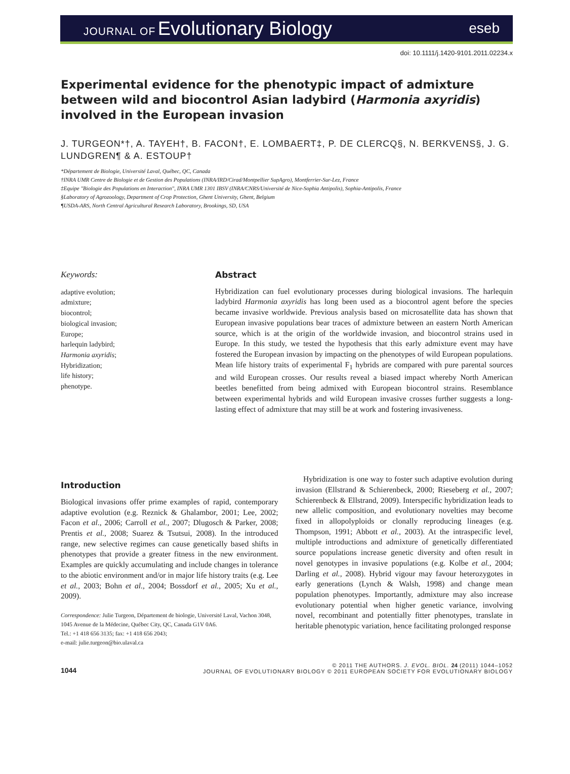JOURNAL OF Evolutionary Biology
eseb
doi: 10.1111/j.1420-9101.2011.02234.x
Experimental evidence for the phenotypic impact of admixture between wild and biocontrol Asian ladybird (Harmonia axyridis) involved in the European invasion
J. TURGEON*†, A. TAYEH†, B. FACON†, E. LOMBAERT‡, P. DE CLERCQ§, N. BERKVENS§, J. G. LUNDGREN¶ & A. ESTOUP†
*Département de Biologie, Université Laval, Québec, QC, Canada
†INRA UMR Centre de Biologie et de Gestion des Populations (INRA/IRD/Cirad/Montpellier SupAgro), Montferrier-Sur-Lez, France
‡Equipe ''Biologie des Populations en Interaction'', INRA UMR 1301 IBSV (INRA/CNRS/Université de Nice-Sophia Antipolis), Sophia-Antipolis, France
§Laboratory of Agrozoology, Department of Crop Protection, Ghent University, Ghent, Belgium
¶USDA-ARS, North Central Agricultural Research Laboratory, Brookings, SD, USA
Keywords:
adaptive evolution;
admixture;
biocontrol;
biological invasion;
Europe;
harlequin ladybird;
Harmonia axyridis;
Hybridization;
life history;
phenotype.
Abstract
Hybridization can fuel evolutionary processes during biological invasions. The harlequin ladybird Harmonia axyridis has long been used as a biocontrol agent before the species became invasive worldwide. Previous analysis based on microsatellite data has shown that European invasive populations bear traces of admixture between an eastern North American source, which is at the origin of the worldwide invasion, and biocontrol strains used in Europe. In this study, we tested the hypothesis that this early admixture event may have fostered the European invasion by impacting on the phenotypes of wild European populations. Mean life history traits of experimental F<sub>1</sub> hybrids are compared with pure parental sources and wild European crosses. Our results reveal a biased impact whereby North American beetles benefitted from being admixed with European biocontrol strains. Resemblance between experimental hybrids and wild European invasive crosses further suggests a long-lasting effect of admixture that may still be at work and fostering invasiveness.
Introduction
Biological invasions offer prime examples of rapid, contemporary adaptive evolution (e.g. Reznick & Ghalambor, 2001; Lee, 2002; Facon et al., 2006; Carroll et al., 2007; Dlugosch & Parker, 2008; Prentis et al., 2008; Suarez & Tsutsui, 2008). In the introduced range, new selective regimes can cause genetically based shifts in phenotypes that provide a greater fitness in the new environment. Examples are quickly accumulating and include changes in tolerance to the abiotic environment and/or in major life history traits (e.g. Lee et al., 2003; Bohn et al., 2004; Bossdorf et al., 2005; Xu et al., 2009).
Correspondence: Julie Turgeon, Département de biologie, Université Laval, Vachon 3048, 1045 Avenue de la Médecine, Québec City, QC, Canada G1V 0A6.
Tel.: +1 418 656 3135; fax: +1 418 656 2043;
e-mail: julie.turgeon@bio.ulaval.ca
 Hybridization is one way to foster such adaptive evolution during invasion (Ellstrand & Schierenbeck, 2000; Rieseberg et al., 2007; Schierenbeck & Ellstrand, 2009). Interspecific hybridization leads to new allelic composition, and evolutionary novelties may become fixed in allopolyploids or clonally reproducing lineages (e.g. Thompson, 1991; Abbott et al., 2003). At the intraspecific level, multiple introductions and admixture of genetically differentiated source populations increase genetic diversity and often result in novel genotypes in invasive populations (e.g. Kolbe et al., 2004; Darling et al., 2008). Hybrid vigour may favour heterozygotes in early generations (Lynch & Walsh, 1998) and change mean population phenotypes. Importantly, admixture may also increase evolutionary potential when higher genetic variance, involving novel, recombinant and potentially fitter phenotypes, translate in heritable phenotypic variation, hence facilitating prolonged response
1044
© 2011 THE AUTHORS. J. EVOL. BIOL. 24 (2011) 1044–1052
JOURNAL OF EVOLUTIONARY BIOLOGY © 2011 EUROPEAN SOCIETY FOR EVOLUTIONARY BIOLOGY